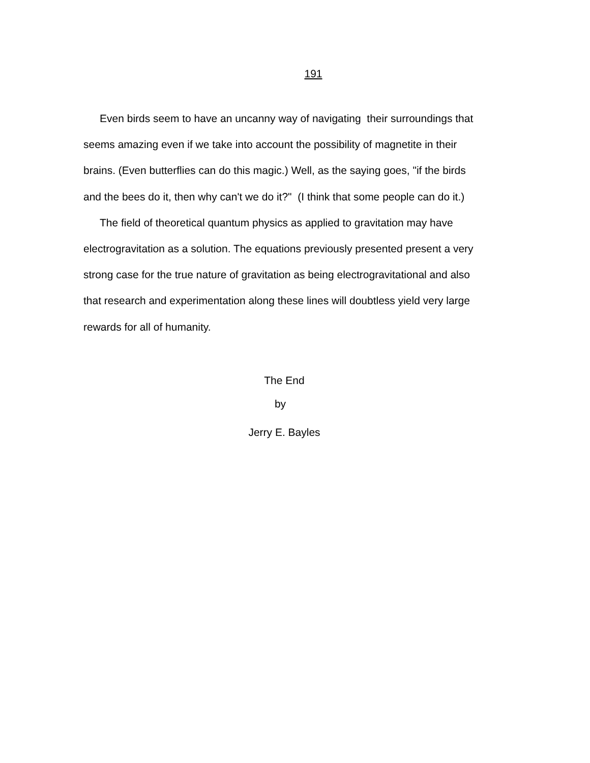191
Even birds seem to have an uncanny way of navigating their surroundings that
seems amazing even if we take into account the possibility of magnetite in their
brains. (Even butterflies can do this magic.) Well, as the saying goes, "if the birds
and the bees do it, then why can't we do it?" (I think that some people can do it.)
The field of theoretical quantum physics as applied to gravitation may have
electrogravitation as a solution. The equations previously presented present a very
strong case for the true nature of gravitation as being electrogravitational and also
that research and experimentation along these lines will doubtless yield very large
rewards for all of humanity.
The End
by
Jerry E. Bayles